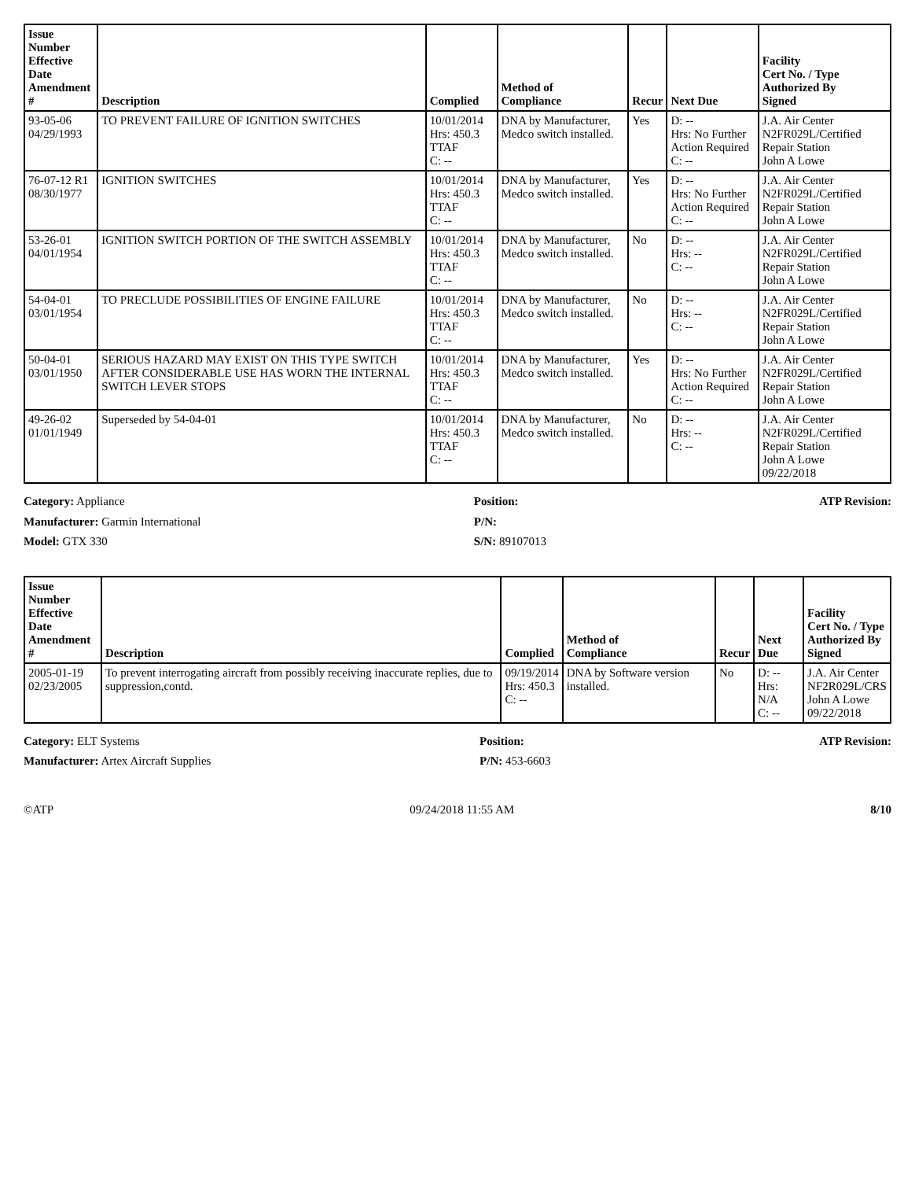| Issue Number Effective Date Amendment # | Description | Complied | Method of Compliance | Recur | Next Due | Facility Cert No. / Type Authorized By Signed |
| --- | --- | --- | --- | --- | --- | --- |
| 93-05-06 04/29/1993 | TO PREVENT FAILURE OF IGNITION SWITCHES | 10/01/2014 Hrs: 450.3 TTAF C: -- | DNA by Manufacturer, Medco switch installed. | Yes | D: -- Hrs: No Further Action Required C: -- | J.A. Air Center N2FR029L/Certified Repair Station John A Lowe |
| 76-07-12 R1 08/30/1977 | IGNITION SWITCHES | 10/01/2014 Hrs: 450.3 TTAF C: -- | DNA by Manufacturer, Medco switch installed. | Yes | D: -- Hrs: No Further Action Required C: -- | J.A. Air Center N2FR029L/Certified Repair Station John A Lowe |
| 53-26-01 04/01/1954 | IGNITION SWITCH PORTION OF THE SWITCH ASSEMBLY | 10/01/2014 Hrs: 450.3 TTAF C: -- | DNA by Manufacturer, Medco switch installed. | No | D: -- Hrs: -- C: -- | J.A. Air Center N2FR029L/Certified Repair Station John A Lowe |
| 54-04-01 03/01/1954 | TO PRECLUDE POSSIBILITIES OF ENGINE FAILURE | 10/01/2014 Hrs: 450.3 TTAF C: -- | DNA by Manufacturer, Medco switch installed. | No | D: -- Hrs: -- C: -- | J.A. Air Center N2FR029L/Certified Repair Station John A Lowe |
| 50-04-01 03/01/1950 | SERIOUS HAZARD MAY EXIST ON THIS TYPE SWITCH AFTER CONSIDERABLE USE HAS WORN THE INTERNAL SWITCH LEVER STOPS | 10/01/2014 Hrs: 450.3 TTAF C: -- | DNA by Manufacturer, Medco switch installed. | Yes | D: -- Hrs: No Further Action Required C: -- | J.A. Air Center N2FR029L/Certified Repair Station John A Lowe |
| 49-26-02 01/01/1949 | Superseded by 54-04-01 | 10/01/2014 Hrs: 450.3 TTAF C: -- | DNA by Manufacturer, Medco switch installed. | No | D: -- Hrs: -- C: -- | J.A. Air Center N2FR029L/Certified Repair Station John A Lowe 09/22/2018 |
Category: Appliance
Manufacturer: Garmin International
Model: GTX 330
Position:
P/N:
S/N: 89107013
ATP Revision:
| Issue Number Effective Date Amendment # | Description | Complied | Method of Compliance | Recur | Next Due | Facility Cert No. / Type Authorized By Signed |
| --- | --- | --- | --- | --- | --- | --- |
| 2005-01-19 02/23/2005 | To prevent interrogating aircraft from possibly receiving inaccurate replies, due to suppression,contd. | 09/19/2014 Hrs: 450.3 C: -- | DNA by Software version installed. | No | D: -- Hrs: N/A C: -- | J.A. Air Center NF2R029L/CRS John A Lowe 09/22/2018 |
Category: ELT Systems
Manufacturer: Artex Aircraft Supplies
Position:
P/N: 453-6603
ATP Revision:
©ATP 09/24/2018 11:55 AM 8/10